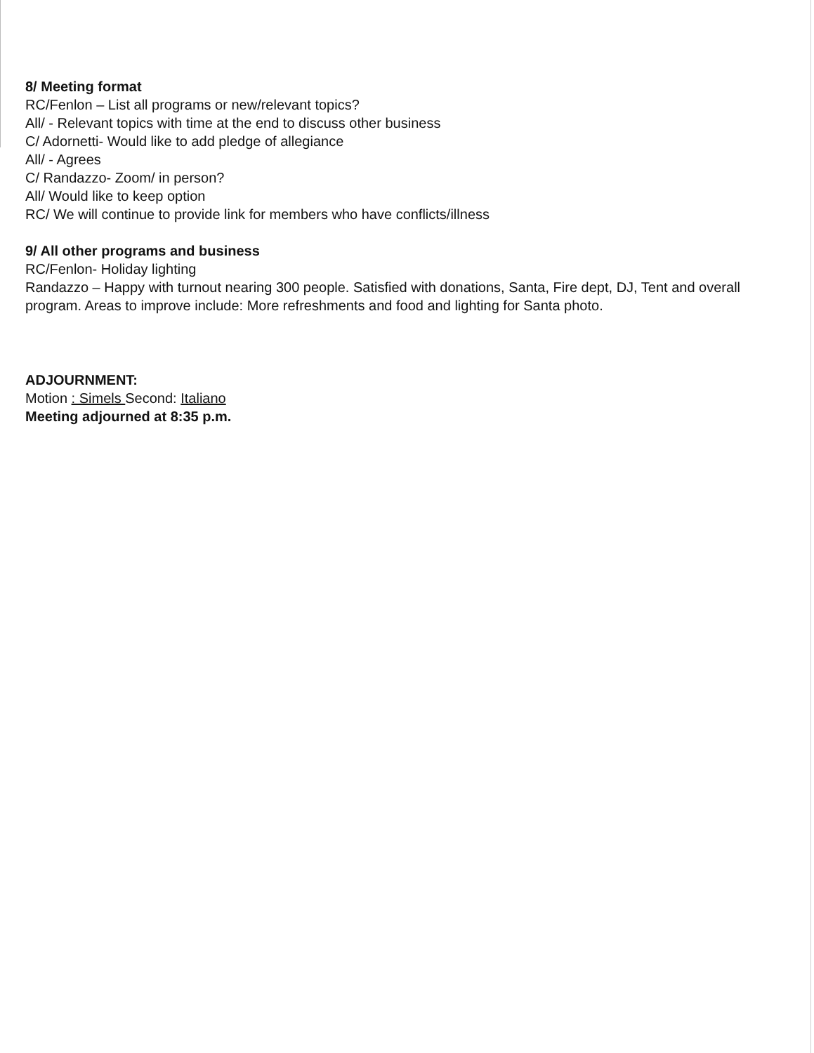8/ Meeting format
RC/Fenlon – List all programs or new/relevant topics?
All/ - Relevant topics with time at the end to discuss other business
C/ Adornetti- Would like to add pledge of allegiance
All/ - Agrees
C/ Randazzo- Zoom/ in person?
All/ Would like to keep option
RC/ We will continue to provide link for members who have conflicts/illness
9/ All other programs and business
RC/Fenlon- Holiday lighting
Randazzo – Happy with turnout nearing 300 people. Satisfied with donations, Santa, Fire dept, DJ, Tent and overall program. Areas to improve include: More refreshments and food and lighting for Santa photo.
ADJOURNMENT:
Motion : Simels Second: Italiano
Meeting adjourned at 8:35 p.m.